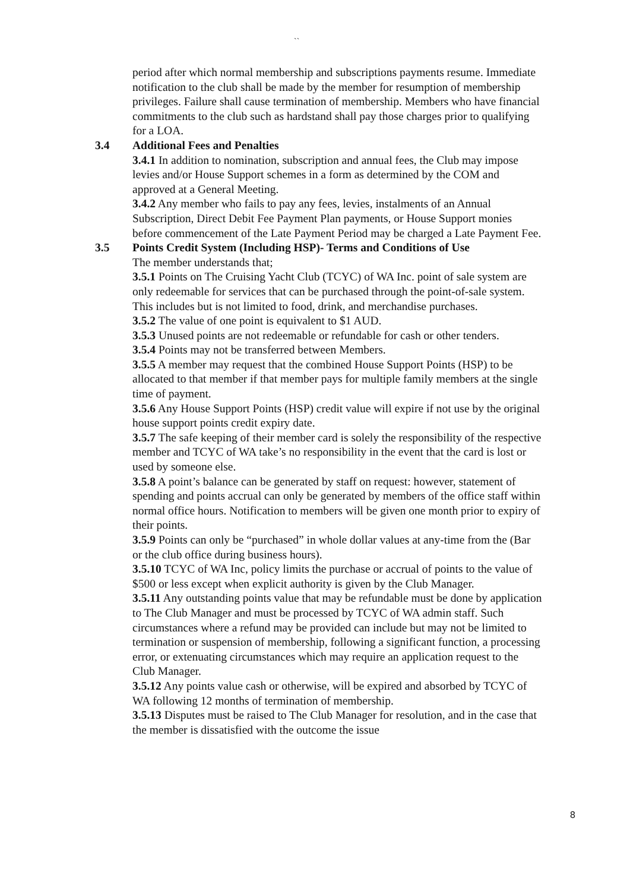``
period after which normal membership and subscriptions payments resume. Immediate notification to the club shall be made by the member for resumption of membership privileges. Failure shall cause termination of membership. Members who have financial commitments to the club such as hardstand shall pay those charges prior to qualifying for a LOA.
3.4 Additional Fees and Penalties
3.4.1 In addition to nomination, subscription and annual fees, the Club may impose levies and/or House Support schemes in a form as determined by the COM and approved at a General Meeting.
3.4.2 Any member who fails to pay any fees, levies, instalments of an Annual Subscription, Direct Debit Fee Payment Plan payments, or House Support monies before commencement of the Late Payment Period may be charged a Late Payment Fee.
3.5 Points Credit System (Including HSP)- Terms and Conditions of Use
The member understands that;
3.5.1 Points on The Cruising Yacht Club (TCYC) of WA Inc. point of sale system are only redeemable for services that can be purchased through the point-of-sale system. This includes but is not limited to food, drink, and merchandise purchases.
3.5.2 The value of one point is equivalent to $1 AUD.
3.5.3 Unused points are not redeemable or refundable for cash or other tenders.
3.5.4 Points may not be transferred between Members.
3.5.5 A member may request that the combined House Support Points (HSP) to be allocated to that member if that member pays for multiple family members at the single time of payment.
3.5.6 Any House Support Points (HSP) credit value will expire if not use by the original house support points credit expiry date.
3.5.7 The safe keeping of their member card is solely the responsibility of the respective member and TCYC of WA take’s no responsibility in the event that the card is lost or used by someone else.
3.5.8 A point’s balance can be generated by staff on request: however, statement of spending and points accrual can only be generated by members of the office staff within normal office hours. Notification to members will be given one month prior to expiry of their points.
3.5.9 Points can only be “purchased” in whole dollar values at any-time from the (Bar or the club office during business hours).
3.5.10 TCYC of WA Inc, policy limits the purchase or accrual of points to the value of $500 or less except when explicit authority is given by the Club Manager.
3.5.11 Any outstanding points value that may be refundable must be done by application to The Club Manager and must be processed by TCYC of WA admin staff. Such circumstances where a refund may be provided can include but may not be limited to termination or suspension of membership, following a significant function, a processing error, or extenuating circumstances which may require an application request to the Club Manager.
3.5.12 Any points value cash or otherwise, will be expired and absorbed by TCYC of WA following 12 months of termination of membership.
3.5.13 Disputes must be raised to The Club Manager for resolution, and in the case that the member is dissatisfied with the outcome the issue
8